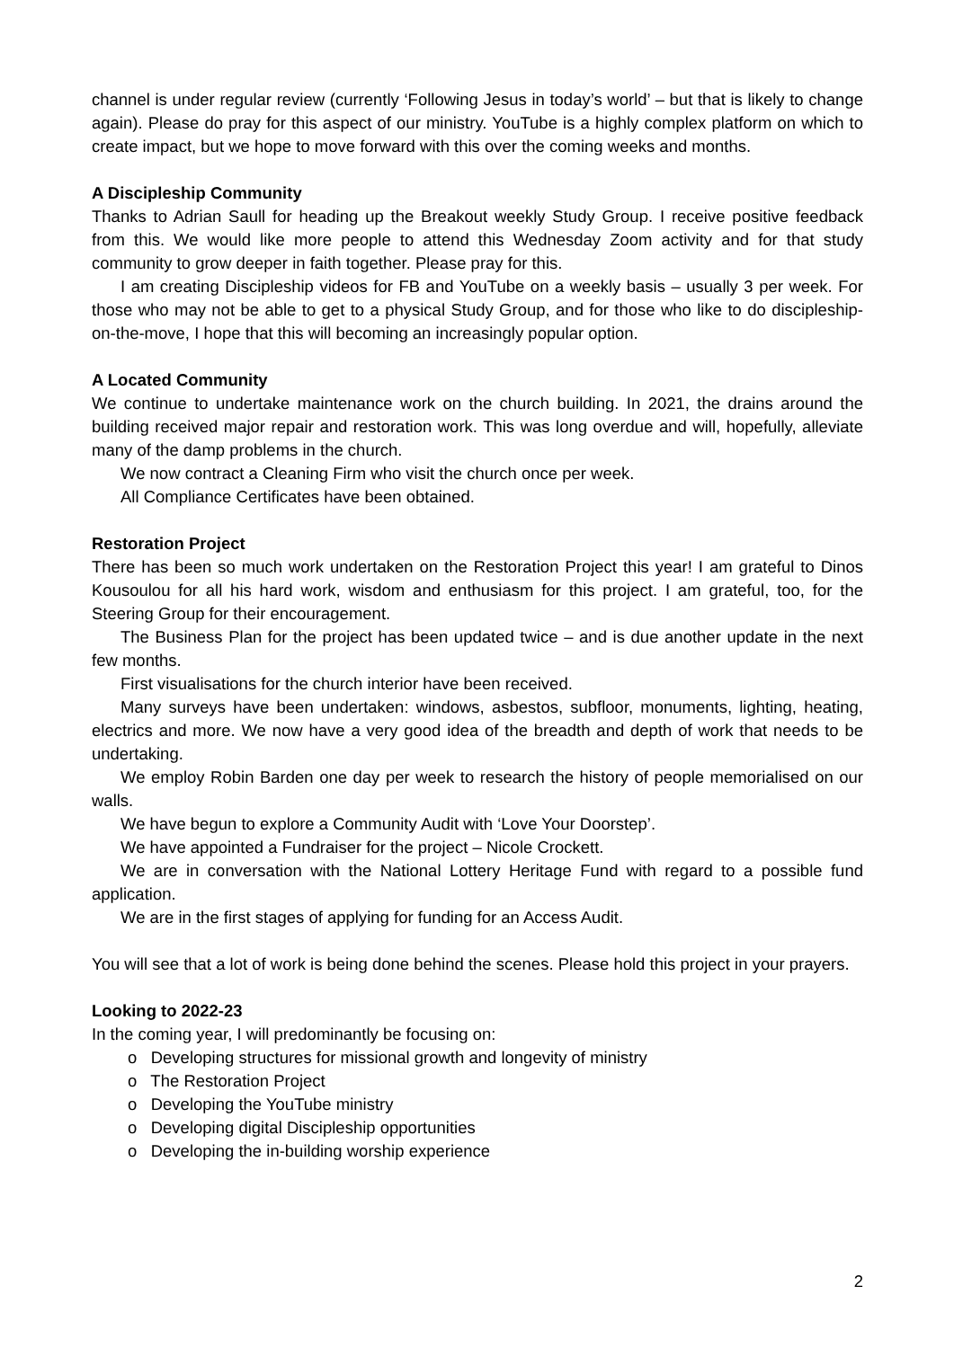channel is under regular review (currently ‘Following Jesus in today’s world’ – but that is likely to change again). Please do pray for this aspect of our ministry. YouTube is a highly complex platform on which to create impact, but we hope to move forward with this over the coming weeks and months.
A Discipleship Community
Thanks to Adrian Saull for heading up the Breakout weekly Study Group. I receive positive feedback from this. We would like more people to attend this Wednesday Zoom activity and for that study community to grow deeper in faith together. Please pray for this.
I am creating Discipleship videos for FB and YouTube on a weekly basis – usually 3 per week. For those who may not be able to get to a physical Study Group, and for those who like to do discipleship-on-the-move, I hope that this will becoming an increasingly popular option.
A Located Community
We continue to undertake maintenance work on the church building. In 2021, the drains around the building received major repair and restoration work. This was long overdue and will, hopefully, alleviate many of the damp problems in the church.
We now contract a Cleaning Firm who visit the church once per week.
All Compliance Certificates have been obtained.
Restoration Project
There has been so much work undertaken on the Restoration Project this year! I am grateful to Dinos Kousoulou for all his hard work, wisdom and enthusiasm for this project. I am grateful, too, for the Steering Group for their encouragement.
The Business Plan for the project has been updated twice – and is due another update in the next few months.
First visualisations for the church interior have been received.
Many surveys have been undertaken: windows, asbestos, subfloor, monuments, lighting, heating, electrics and more. We now have a very good idea of the breadth and depth of work that needs to be undertaking.
We employ Robin Barden one day per week to research the history of people memorialised on our walls.
We have begun to explore a Community Audit with ‘Love Your Doorstep’.
We have appointed a Fundraiser for the project – Nicole Crockett.
We are in conversation with the National Lottery Heritage Fund with regard to a possible fund application.
We are in the first stages of applying for funding for an Access Audit.
You will see that a lot of work is being done behind the scenes. Please hold this project in your prayers.
Looking to 2022-23
In the coming year, I will predominantly be focusing on:
o Developing structures for missional growth and longevity of ministry
o The Restoration Project
o Developing the YouTube ministry
o Developing digital Discipleship opportunities
o Developing the in-building worship experience
2